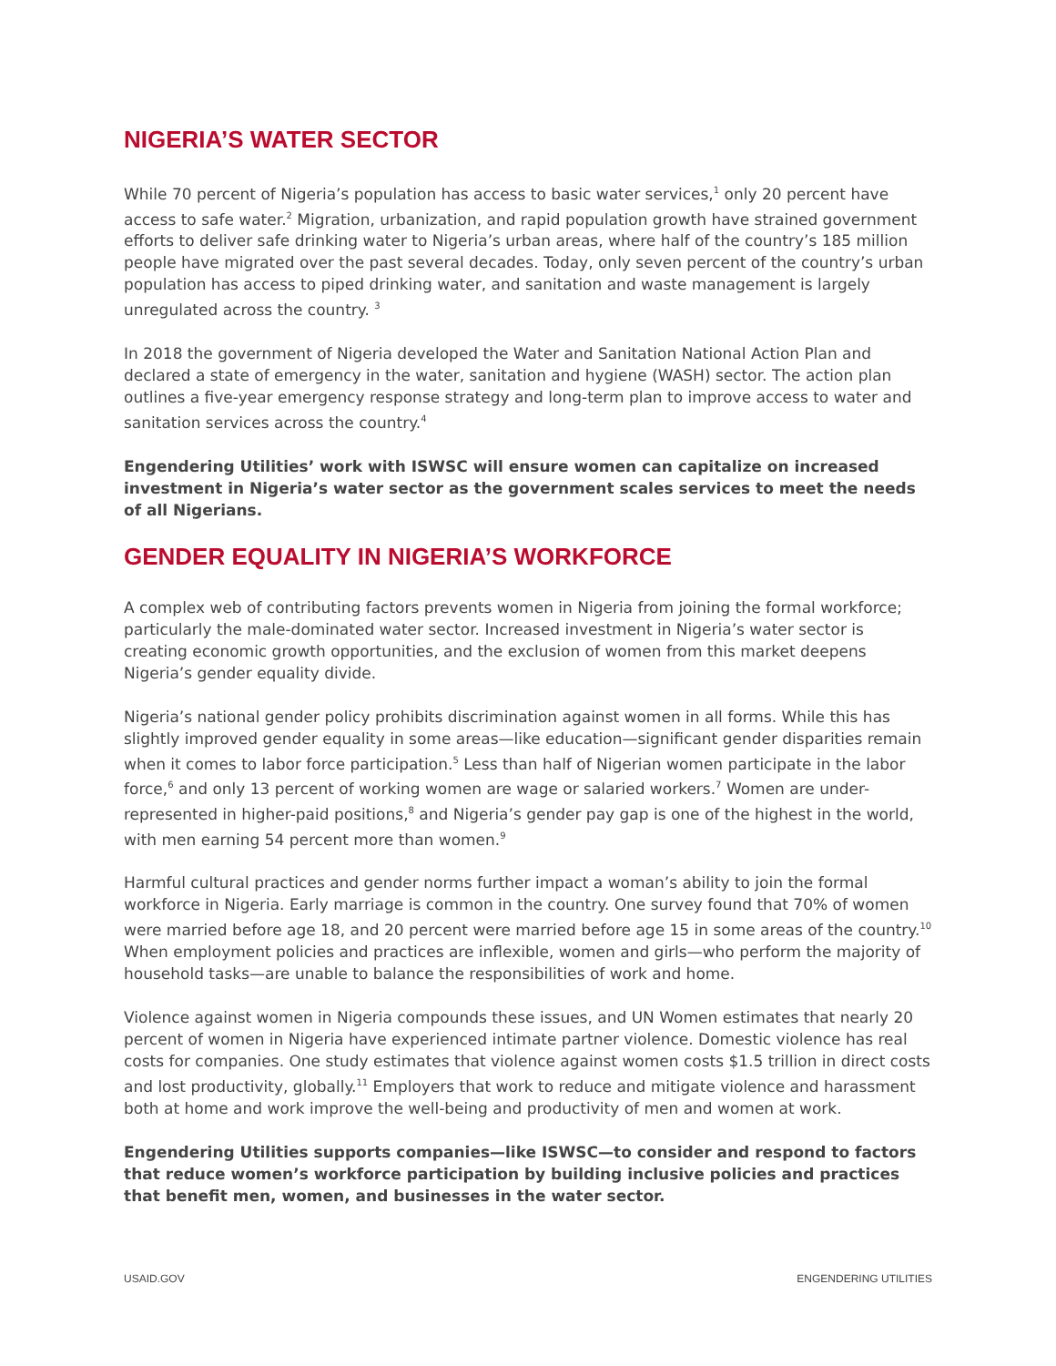NIGERIA’S WATER SECTOR
While 70 percent of Nigeria’s population has access to basic water services,<sup>1</sup> only 20 percent have access to safe water.<sup>2</sup> Migration, urbanization, and rapid population growth have strained government efforts to deliver safe drinking water to Nigeria’s urban areas, where half of the country’s 185 million people have migrated over the past several decades. Today, only seven percent of the country’s urban population has access to piped drinking water, and sanitation and waste management is largely unregulated across the country. <sup>3</sup>
In 2018 the government of Nigeria developed the Water and Sanitation National Action Plan and declared a state of emergency in the water, sanitation and hygiene (WASH) sector. The action plan outlines a five-year emergency response strategy and long-term plan to improve access to water and sanitation services across the country.<sup>4</sup>
Engendering Utilities’ work with ISWSC will ensure women can capitalize on increased investment in Nigeria’s water sector as the government scales services to meet the needs of all Nigerians.
GENDER EQUALITY IN NIGERIA’S WORKFORCE
A complex web of contributing factors prevents women in Nigeria from joining the formal workforce; particularly the male-dominated water sector. Increased investment in Nigeria’s water sector is creating economic growth opportunities, and the exclusion of women from this market deepens Nigeria’s gender equality divide.
Nigeria’s national gender policy prohibits discrimination against women in all forms. While this has slightly improved gender equality in some areas—like education—significant gender disparities remain when it comes to labor force participation.<sup>5</sup> Less than half of Nigerian women participate in the labor force,<sup>6</sup> and only 13 percent of working women are wage or salaried workers.<sup>7</sup> Women are under-represented in higher-paid positions,<sup>8</sup> and Nigeria’s gender pay gap is one of the highest in the world, with men earning 54 percent more than women.<sup>9</sup>
Harmful cultural practices and gender norms further impact a woman’s ability to join the formal workforce in Nigeria. Early marriage is common in the country. One survey found that 70% of women were married before age 18, and 20 percent were married before age 15 in some areas of the country.<sup>10</sup> When employment policies and practices are inflexible, women and girls—who perform the majority of household tasks—are unable to balance the responsibilities of work and home.
Violence against women in Nigeria compounds these issues, and UN Women estimates that nearly 20 percent of women in Nigeria have experienced intimate partner violence. Domestic violence has real costs for companies. One study estimates that violence against women costs $1.5 trillion in direct costs and lost productivity, globally.<sup>11</sup> Employers that work to reduce and mitigate violence and harassment both at home and work improve the well-being and productivity of men and women at work.
Engendering Utilities supports companies—like ISWSC—to consider and respond to factors that reduce women’s workforce participation by building inclusive policies and practices that benefit men, women, and businesses in the water sector.
USAID.GOV ENGENDERING UTILITIES